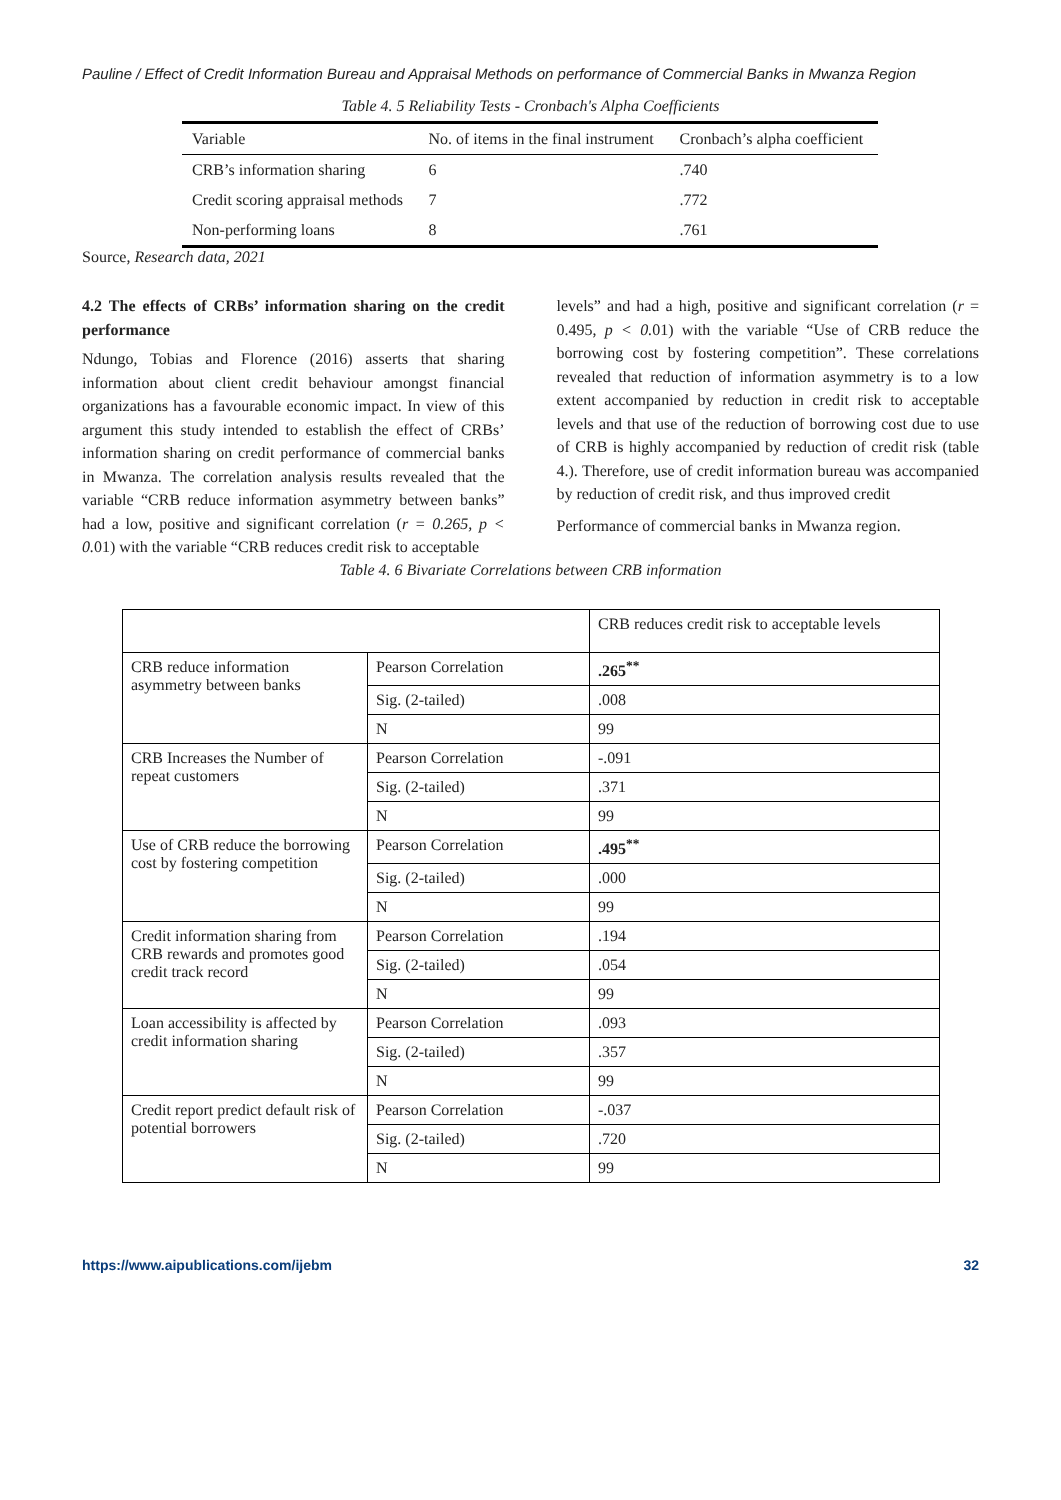Pauline / Effect of Credit Information Bureau and Appraisal Methods on performance of Commercial Banks in Mwanza Region
Table 4. 5 Reliability Tests - Cronbach's Alpha Coefficients
| Variable | No. of items in the final instrument | Cronbach’s alpha coefficient |
| CRB’s information sharing | 6 | .740 |
| Credit scoring appraisal methods | 7 | .772 |
| Non-performing loans | 8 | .761 |
Source, Research data, 2021
4.2 The effects of CRBs’ information sharing on the credit performance
Ndungo, Tobias and Florence (2016) asserts that sharing information about client credit behaviour amongst financial organizations has a favourable economic impact. In view of this argument this study intended to establish the effect of CRBs’ information sharing on credit performance of commercial banks in Mwanza. The correlation analysis results revealed that the variable “CRB reduce information asymmetry between banks” had a low, positive and significant correlation (r = 0.265, p < 0. 01) with the variable “CRB reduces credit risk to acceptable
levels” and had a high, positive and significant correlation (r = 0.495, p < 0. 01) with the variable “Use of CRB reduce the borrowing cost by fostering competition”. These correlations revealed that reduction of information asymmetry is to a low extent accompanied by reduction in credit risk to acceptable levels and that use of the reduction of borrowing cost due to use of CRB is highly accompanied by reduction of credit risk (table 4.). Therefore, use of credit information bureau was accompanied by reduction of credit risk, and thus improved credit
Performance of commercial banks in Mwanza region.
Table 4. 6 Bivariate Correlations between CRB information
| | | CRB reduces credit risk to acceptable levels |
| CRB reduce information asymmetry between banks | Pearson Correlation | .265<sup>**</sup> |
| | Sig. (2-tailed) | .008 |
| | N | 99 |
| CRB Increases the Number of repeat customers | Pearson Correlation | -.091 |
| | Sig. (2-tailed) | .371 |
| | N | 99 |
| Use of CRB reduce the borrowing cost by fostering competition | Pearson Correlation | .495<sup>**</sup> |
| | Sig. (2-tailed) | .000 |
| | N | 99 |
| Credit information sharing from CRB rewards and promotes good credit track record | Pearson Correlation | .194 |
| | Sig. (2-tailed) | .054 |
| | N | 99 |
| Loan accessibility is affected by credit information sharing | Pearson Correlation | .093 |
| | Sig. (2-tailed) | .357 |
| | N | 99 |
| Credit report predict default risk of potential borrowers | Pearson Correlation | -.037 |
| | Sig. (2-tailed) | .720 |
| | N | 99 |
https://www.aipublications.com/ijebm 32